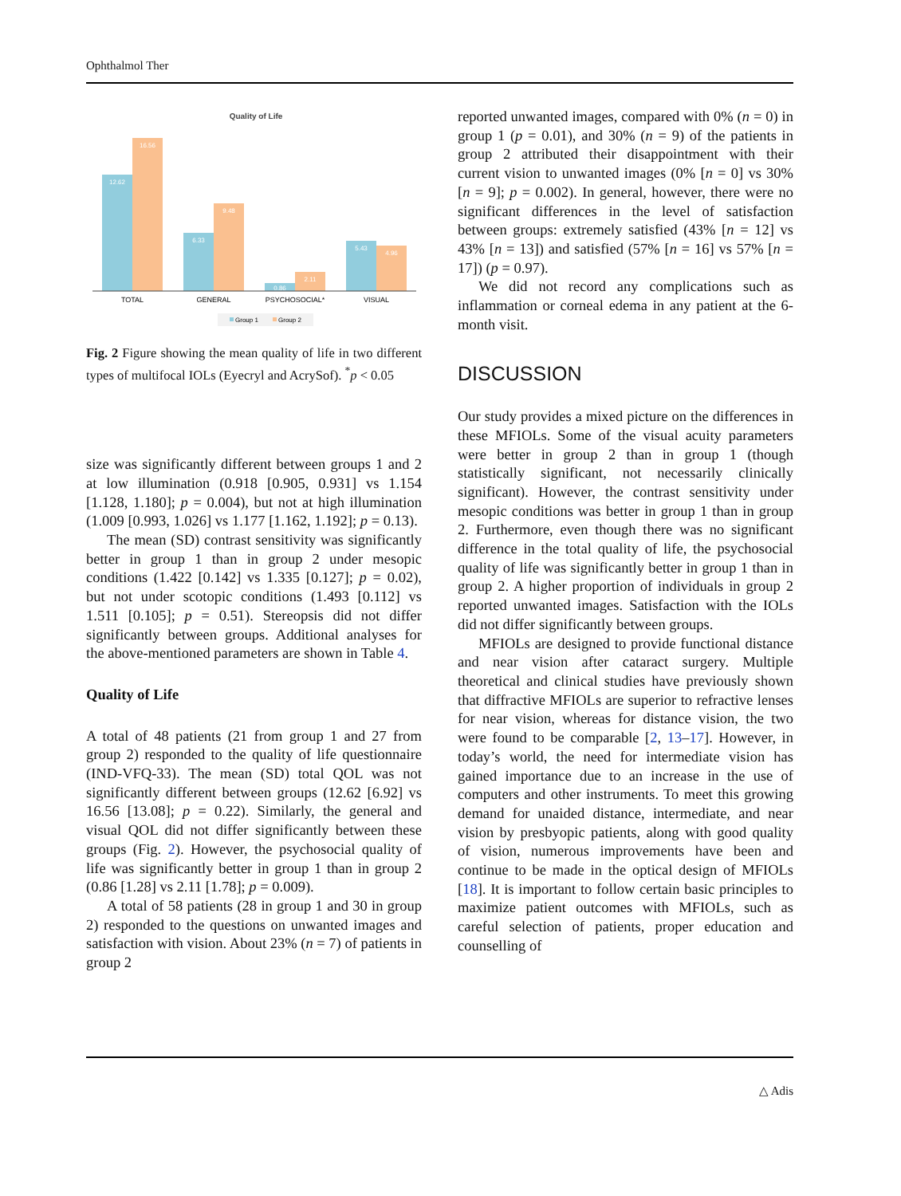Ophthalmol Ther
Quality of Life
12.62
16.56
6.33
9.48
0.86
2.11
5.43
4.96
TOTAL
GENERAL
PSYCHOSOCIAL*
VISUAL
Group 1
Group 2
Fig. 2 Figure showing the mean quality of life in two different types of multifocal IOLs (Eyecryl and AcrySof). <sup>*</sup>p < 0.05
size was significantly different between groups 1 and 2 at low illumination (0.918 [0.905, 0.931] vs 1.154 [1.128, 1.180]; p = 0.004), but not at high illumination (1.009 [0.993, 1.026] vs 1.177 [1.162, 1.192]; p = 0.13).
The mean (SD) contrast sensitivity was significantly better in group 1 than in group 2 under mesopic conditions (1.422 [0.142] vs 1.335 [0.127]; p = 0.02), but not under scotopic conditions (1.493 [0.112] vs 1.511 [0.105]; p = 0.51). Stereopsis did not differ significantly between groups. Additional analyses for the above-mentioned parameters are shown in Table 4.
Quality of Life
A total of 48 patients (21 from group 1 and 27 from group 2) responded to the quality of life questionnaire (IND-VFQ-33). The mean (SD) total QOL was not significantly different between groups (12.62 [6.92] vs 16.56 [13.08]; p = 0.22). Similarly, the general and visual QOL did not differ significantly between these groups (Fig. 2). However, the psychosocial quality of life was significantly better in group 1 than in group 2 (0.86 [1.28] vs 2.11 [1.78]; p = 0.009).
A total of 58 patients (28 in group 1 and 30 in group 2) responded to the questions on unwanted images and satisfaction with vision. About 23% (n = 7) of patients in group 2
reported unwanted images, compared with 0% (n = 0) in group 1 (p = 0.01), and 30% (n = 9) of the patients in group 2 attributed their disappointment with their current vision to unwanted images (0% [n = 0] vs 30% [n = 9]; p = 0.002). In general, however, there were no significant differences in the level of satisfaction between groups: extremely satisfied (43% [n = 12] vs 43% [n = 13]) and satisfied (57% [n = 16] vs 57% [n = 17]) (p = 0.97).
We did not record any complications such as inflammation or corneal edema in any patient at the 6-month visit.
DISCUSSION
Our study provides a mixed picture on the differences in these MFIOLs. Some of the visual acuity parameters were better in group 2 than in group 1 (though statistically significant, not necessarily clinically significant). However, the contrast sensitivity under mesopic conditions was better in group 1 than in group 2. Furthermore, even though there was no significant difference in the total quality of life, the psychosocial quality of life was significantly better in group 1 than in group 2. A higher proportion of individuals in group 2 reported unwanted images. Satisfaction with the IOLs did not differ significantly between groups.
MFIOLs are designed to provide functional distance and near vision after cataract surgery. Multiple theoretical and clinical studies have previously shown that diffractive MFIOLs are superior to refractive lenses for near vision, whereas for distance vision, the two were found to be comparable [2, 13–17]. However, in today’s world, the need for intermediate vision has gained importance due to an increase in the use of computers and other instruments. To meet this growing demand for unaided distance, intermediate, and near vision by presbyopic patients, along with good quality of vision, numerous improvements have been and continue to be made in the optical design of MFIOLs [18]. It is important to follow certain basic principles to maximize patient outcomes with MFIOLs, such as careful selection of patients, proper education and counselling of
△ Adis